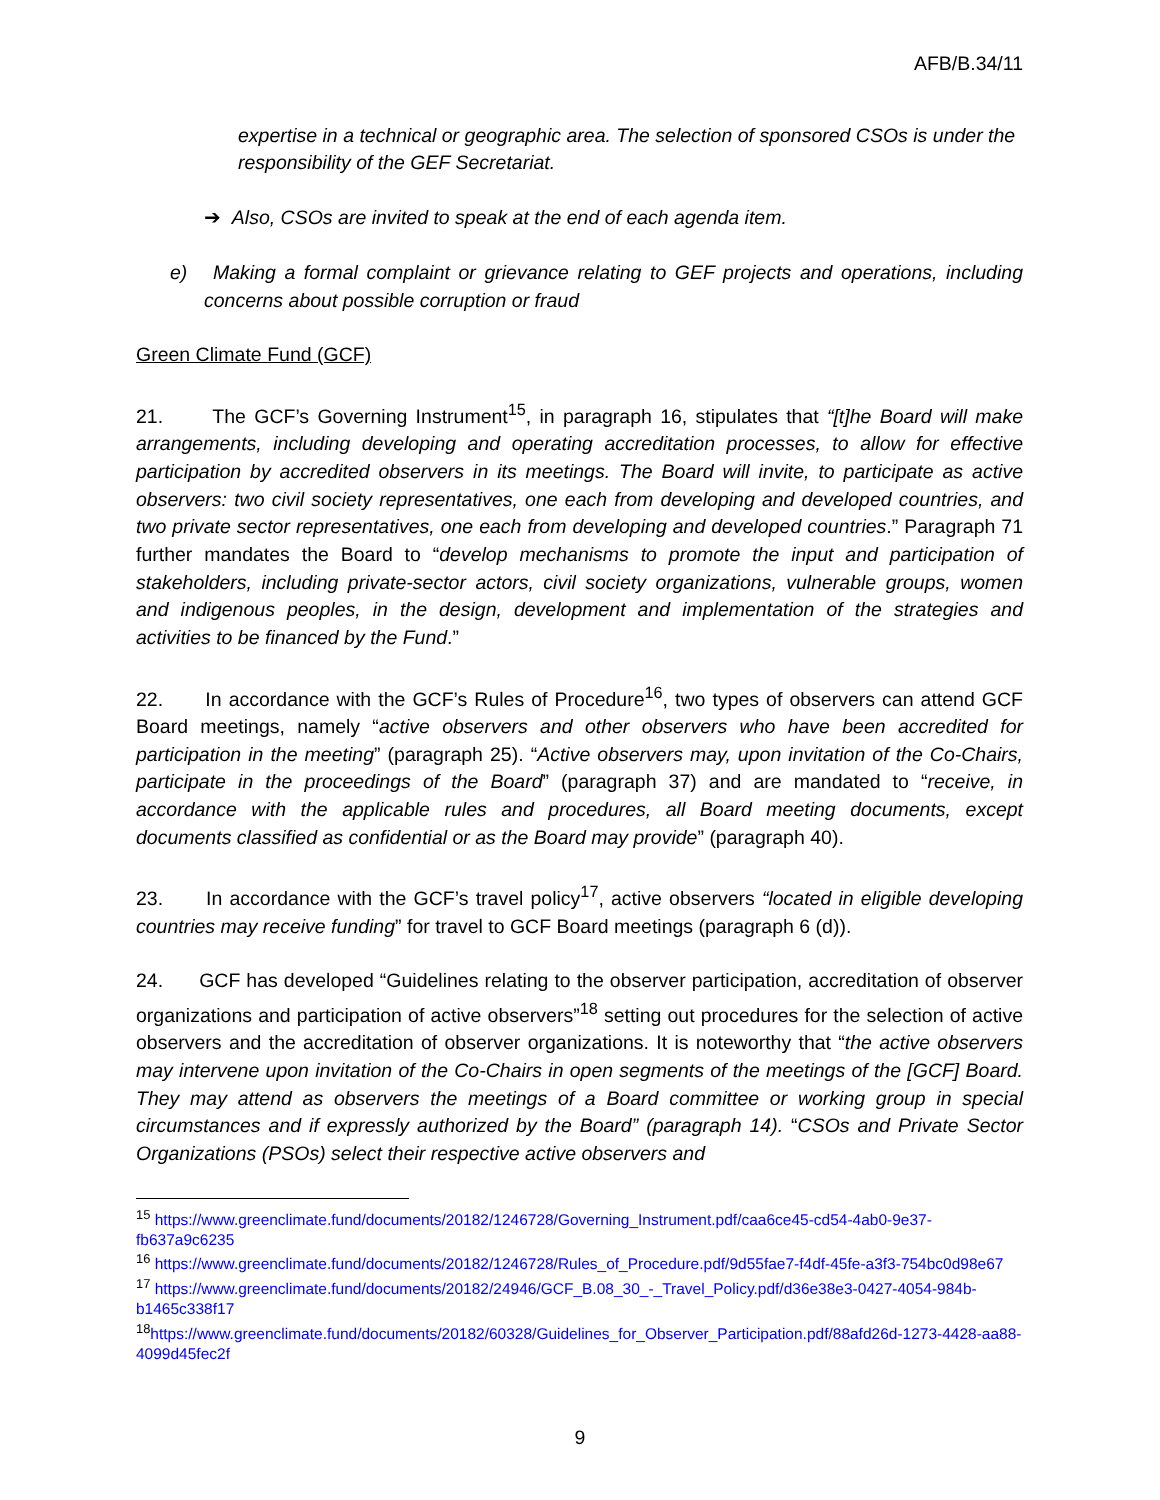AFB/B.34/11
expertise in a technical or geographic area. The selection of sponsored CSOs is under the responsibility of the GEF Secretariat.
➔ Also, CSOs are invited to speak at the end of each agenda item.
e) Making a formal complaint or grievance relating to GEF projects and operations, including concerns about possible corruption or fraud
Green Climate Fund (GCF)
21. The GCF’s Governing Instrument<sup>15</sup>, in paragraph 16, stipulates that “[t]he Board will make arrangements, including developing and operating accreditation processes, to allow for effective participation by accredited observers in its meetings. The Board will invite, to participate as active observers: two civil society representatives, one each from developing and developed countries, and two private sector representatives, one each from developing and developed countries.” Paragraph 71 further mandates the Board to “develop mechanisms to promote the input and participation of stakeholders, including private-sector actors, civil society organizations, vulnerable groups, women and indigenous peoples, in the design, development and implementation of the strategies and activities to be financed by the Fund.”
22. In accordance with the GCF’s Rules of Procedure<sup>16</sup>, two types of observers can attend GCF Board meetings, namely “active observers and other observers who have been accredited for participation in the meeting” (paragraph 25). “Active observers may, upon invitation of the Co-Chairs, participate in the proceedings of the Board” (paragraph 37) and are mandated to “receive, in accordance with the applicable rules and procedures, all Board meeting documents, except documents classified as confidential or as the Board may provide” (paragraph 40).
23. In accordance with the GCF’s travel policy<sup>17</sup>, active observers “located in eligible developing countries may receive funding” for travel to GCF Board meetings (paragraph 6 (d)).
24. GCF has developed “Guidelines relating to the observer participation, accreditation of observer organizations and participation of active observers”<sup>18</sup> setting out procedures for the selection of active observers and the accreditation of observer organizations. It is noteworthy that “the active observers may intervene upon invitation of the Co-Chairs in open segments of the meetings of the [GCF] Board. They may attend as observers the meetings of a Board committee or working group in special circumstances and if expressly authorized by the Board” (paragraph 14). “CSOs and Private Sector Organizations (PSOs) select their respective active observers and
<sup>15</sup> https://www.greenclimate.fund/documents/20182/1246728/Governing_Instrument.pdf/caa6ce45-cd54-4ab0-9e37-fb637a9c6235
<sup>16</sup> https://www.greenclimate.fund/documents/20182/1246728/Rules_of_Procedure.pdf/9d55fae7-f4df-45fe-a3f3-754bc0d98e67
<sup>17</sup> https://www.greenclimate.fund/documents/20182/24946/GCF_B.08_30_-_Travel_Policy.pdf/d36e38e3-0427-4054-984b-b1465c338f17
<sup>18</sup> https://www.greenclimate.fund/documents/20182/60328/Guidelines_for_Observer_Participation.pdf/88afd26d-1273-4428-aa88-4099d45fec2f
9